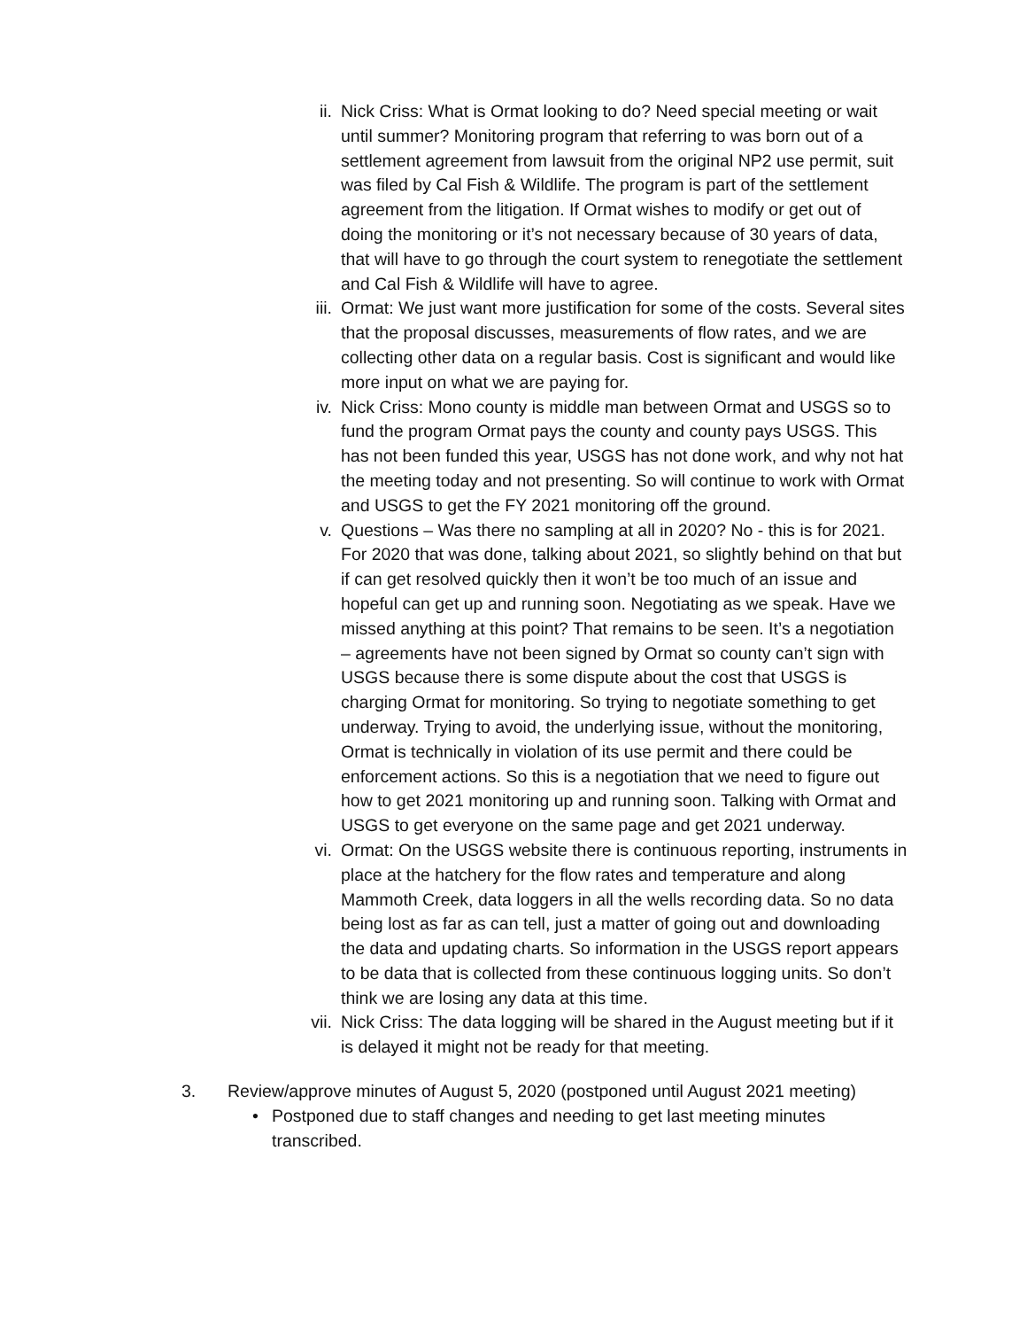ii. Nick Criss: What is Ormat looking to do? Need special meeting or wait until summer? Monitoring program that referring to was born out of a settlement agreement from lawsuit from the original NP2 use permit, suit was filed by Cal Fish & Wildlife. The program is part of the settlement agreement from the litigation. If Ormat wishes to modify or get out of doing the monitoring or it’s not necessary because of 30 years of data, that will have to go through the court system to renegotiate the settlement and Cal Fish & Wildlife will have to agree.
iii.
Ormat: We just want more justification for some of the costs. Several sites that the proposal discusses, measurements of flow rates, and we are collecting other data on a regular basis. Cost is significant and would like more input on what we are paying for.
iv. Nick Criss: Mono county is middle man between Ormat and USGS so to fund the program Ormat pays the county and county pays USGS. This has not been funded this year, USGS has not done work, and why not hat the meeting today and not presenting. So will continue to work with Ormat and USGS to get the FY 2021 monitoring off the ground.
v. Questions – Was there no sampling at all in 2020? No - this is for 2021. For 2020 that was done, talking about 2021, so slightly behind on that but if can get resolved quickly then it won’t be too much of an issue and hopeful can get up and running soon. Negotiating as we speak. Have we missed anything at this point? That remains to be seen. It’s a negotiation – agreements have not been signed by Ormat so county can’t sign with USGS because there is some dispute about the cost that USGS is charging Ormat for monitoring. So trying to negotiate something to get underway. Trying to avoid, the underlying issue, without the monitoring, Ormat is technically in violation of its use permit and there could be enforcement actions. So this is a negotiation that we need to figure out how to get 2021 monitoring up and running soon. Talking with Ormat and USGS to get everyone on the same page and get 2021 underway.
vi. Ormat: On the USGS website there is continuous reporting, instruments in place at the hatchery for the flow rates and temperature and along Mammoth Creek, data loggers in all the wells recording data. So no data being lost as far as can tell, just a matter of going out and downloading the data and updating charts. So information in the USGS report appears to be data that is collected from these continuous logging units. So don’t think we are losing any data at this time.
vii.
Nick Criss: The data logging will be shared in the August meeting but if it is delayed it might not be ready for that meeting.
3. Review/approve minutes of August 5, 2020 (postponed until August 2021 meeting)
• Postponed due to staff changes and needing to get last meeting minutes transcribed.